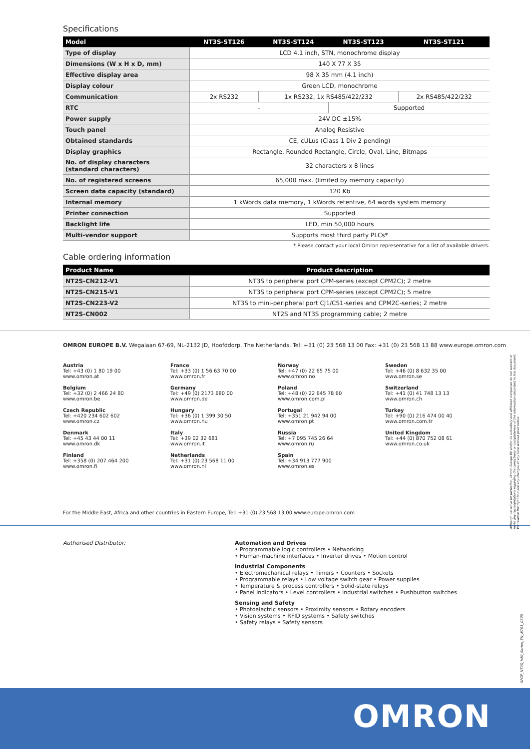Specifications
| Model | NT3S-ST126 | NT3S-ST124 | NT3S-ST123 | NT3S-ST121 |
| --- | --- | --- | --- | --- |
| Type of display | LCD 4.1 inch, STN, monochrome display | | | |
| Dimensions (W x H x D, mm) | 140 X 77 X 35 | | | |
| Effective display area | 98 X 35 mm (4.1 inch) | | | |
| Display colour | Green LCD, monochrome | | | |
| Communication | 2x RS232 | 1x RS232, 1x RS485/422/232 | | 2x RS485/422/232 |
| RTC | - | | Supported | |
| Power supply | 24V DC ±15% | | | |
| Touch panel | Analog Resistive | | | |
| Obtained standards | CE, cULus (Class 1 Div 2 pending) | | | |
| Display graphics | Rectangle, Rounded Rectangle, Circle, Oval, Line, Bitmaps | | | |
| No. of display characters (standard characters) | 32 characters x 8 lines | | | |
| No. of registered screens | 65,000 max. (limited by memory capacity) | | | |
| Screen data capacity (standard) | 120 Kb | | | |
| Internal memory | 1 kWords data memory, 1 kWords retentive, 64 words system memory | | | |
| Printer connection | Supported | | | |
| Backlight life | LED, min 50,000 hours | | | |
| Multi-vendor support | Supports most third party PLCs* | | | |
* Please contact your local Omron representative for a list of available drivers.
Cable ordering information
| Product Name | Product description |
| --- | --- |
| NT2S-CN212-V1 | NT3S to peripheral port CPM-series (except CPM2C); 2 metre |
| NT2S-CN215-V1 | NT3S to peripheral port CPM-series (except CPM2C); 5 metre |
| NT2S-CN223-V2 | NT3S to mini-peripheral port CJ1/CS1-series and CPM2C-series; 2 metre |
| NT2S-CN002 | NT2S and NT3S programming cable; 2 metre |
OMRON EUROPE B.V. Wegalaan 67-69, NL-2132 JD, Hoofddorp, The Netherlands. Tel: +31 (0) 23 568 13 00 Fax: +31 (0) 23 568 13 88 www.europe.omron.com
Austria
Tel: +43 (0) 1 80 19 00
www.omron.at
Belgium
Tel: +32 (0) 2 466 24 80
www.omron.be
Czech Republic
Tel: +420 234 602 602
www.omron.cz
Denmark
Tel: +45 43 44 00 11
www.omron.dk
Finland
Tel: +358 (0) 207 464 200
www.omron.fi
France
Tel: +33 (0) 1 56 63 70 00
www.omron.fr
Germany
Tel: +49 (0) 2173 680 00
www.omron.de
Hungary
Tel: +36 (0) 1 399 30 50
www.omron.hu
Italy
Tel: +39 02 32 681
www.omron.it
Netherlands
Tel: +31 (0) 23 568 11 00
www.omron.nl
Norway
Tel: +47 (0) 22 65 75 00
www.omron.no
Poland
Tel: +48 (0) 22 645 78 60
www.omron.com.pl
Portugal
Tel: +351 21 942 94 00
www.omron.pt
Russia
Tel: +7 095 745 26 64
www.omron.ru
Spain
Tel: +34 913 777 900
www.omron.es
Sweden
Tel: +46 (0) 8 632 35 00
www.omron.se
Switzerland
Tel: +41 (0) 41 748 13 13
www.omron.ch
Turkey
Tel: +90 (0) 216 474 00 40
www.omron.com.tr
United Kingdom
Tel: +44 (0) 870 752 08 61
www.omron.co.uk
For the Middle East, Africa and other countries in Eastern Europe, Tel: +31 (0) 23 568 13 00 www.europe.omron.com
Authorised Distributor: Automation and Drives
• Programmable logic controllers • Networking
• Human-machine interfaces • Inverter drives • Motion control
Industrial Components
• Electromechanical relays • Timers • Counters • Sockets
• Programmable relays • Low voltage switch gear • Power supplies
• Temperature & process controllers • Solid-state relays
• Panel indicators • Level controllers • Industrial switches • Pushbutton switches
Sensing and Safety
• Photoelectric sensors • Proximity sensors • Rotary encoders
• Vision systems • RFID systems • Safety switches
• Safety relays • Safety sensors
Although we strive for perfection, Omron Europe BV and/or its subsidiary and affiliated companies do not warrant or make any representations regarding the correctness or completeness of the information described in this document. We reserve the right to make any changes at any time without prior notice.
SFGP_NT3S_HMI_Series_EN_NT01_0505
OMRON